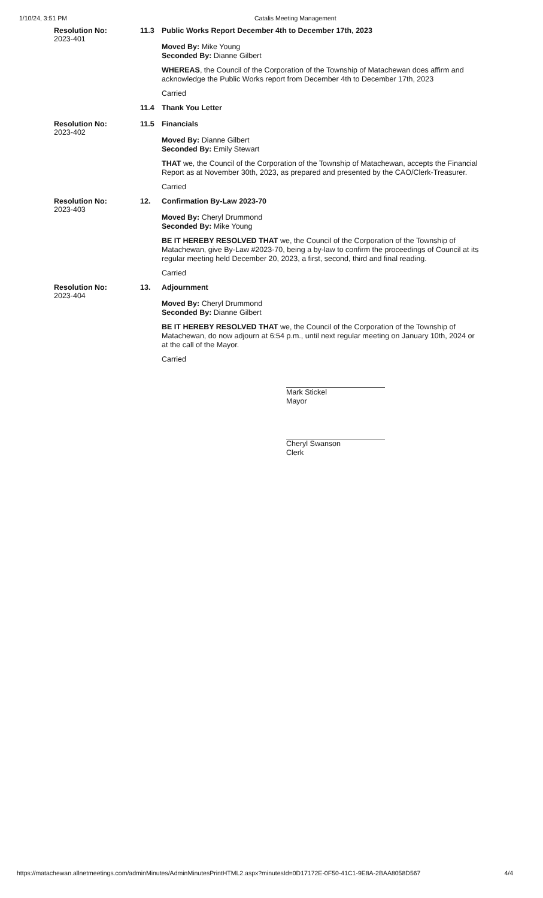1/10/24, 3:51 PM Catalis Meeting Management
Resolution No:
2023-401
11.3
Public Works Report December 4th to December 17th, 2023
Moved By: Mike Young
Seconded By: Dianne Gilbert
WHEREAS, the Council of the Corporation of the Township of Matachewan does affirm and acknowledge the Public Works report from December 4th to December 17th, 2023
Carried
11.4
Thank You Letter
Resolution No:
2023-402
11.5
Financials
Moved By: Dianne Gilbert
Seconded By: Emily Stewart
THAT we, the Council of the Corporation of the Township of Matachewan, accepts the Financial Report as at November 30th, 2023, as prepared and presented by the CAO/Clerk-Treasurer.
Carried
Resolution No:
2023-403
12.
Confirmation By-Law 2023-70
Moved By: Cheryl Drummond
Seconded By: Mike Young
BE IT HEREBY RESOLVED THAT we, the Council of the Corporation of the Township of Matachewan, give By-Law #2023-70, being a by-law to confirm the proceedings of Council at its regular meeting held December 20, 2023, a first, second, third and final reading.
Carried
Resolution No:
2023-404
13.
Adjournment
Moved By: Cheryl Drummond
Seconded By: Dianne Gilbert
BE IT HEREBY RESOLVED THAT we, the Council of the Corporation of the Township of Matachewan, do now adjourn at 6:54 p.m., until next regular meeting on January 10th, 2024 or at the call of the Mayor.
Carried
Mark Stickel
Mayor
Cheryl Swanson
Clerk
https://matachewan.allnetmeetings.com/adminMinutes/AdminMinutesPrintHTML2.aspx?minutesId=0D17172E-0F50-41C1-9E8A-2BAA8058D567 4/4